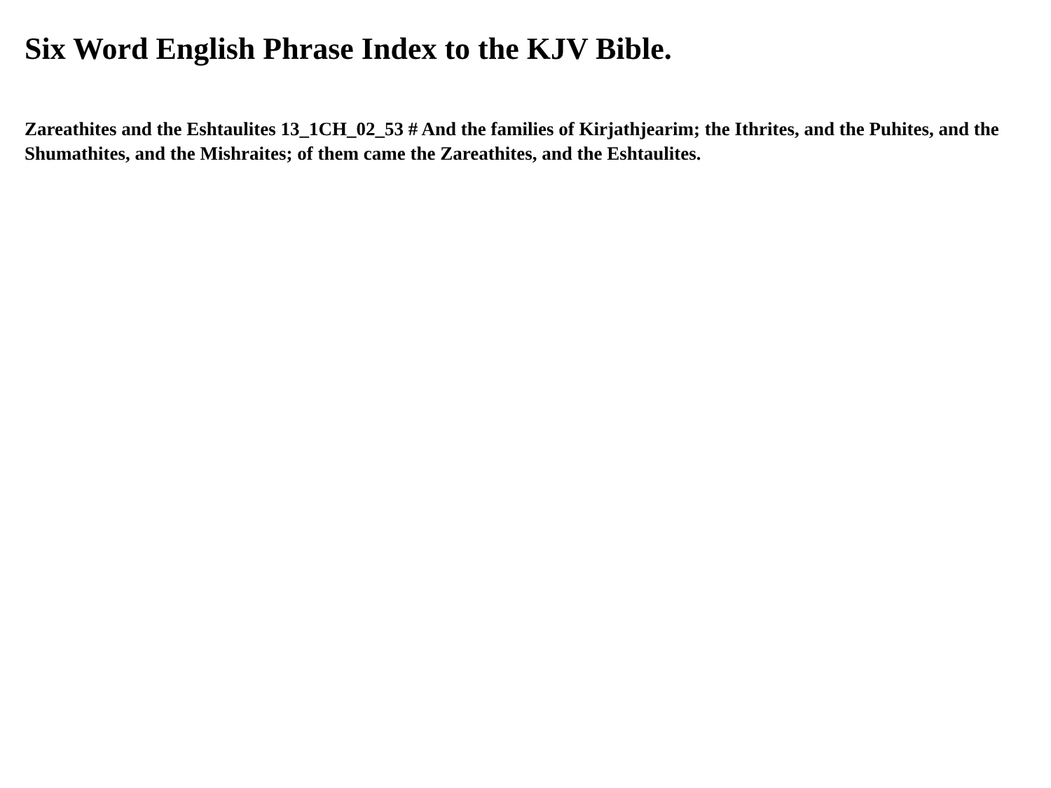Six Word English Phrase Index to the KJV Bible.
Zareathites and the Eshtaulites 13_1CH_02_53 # And the families of Kirjathjearim; the Ithrites, and the Puhites, and the Shumathites, and the Mishraites; of them came the Zareathites, and the Eshtaulites.